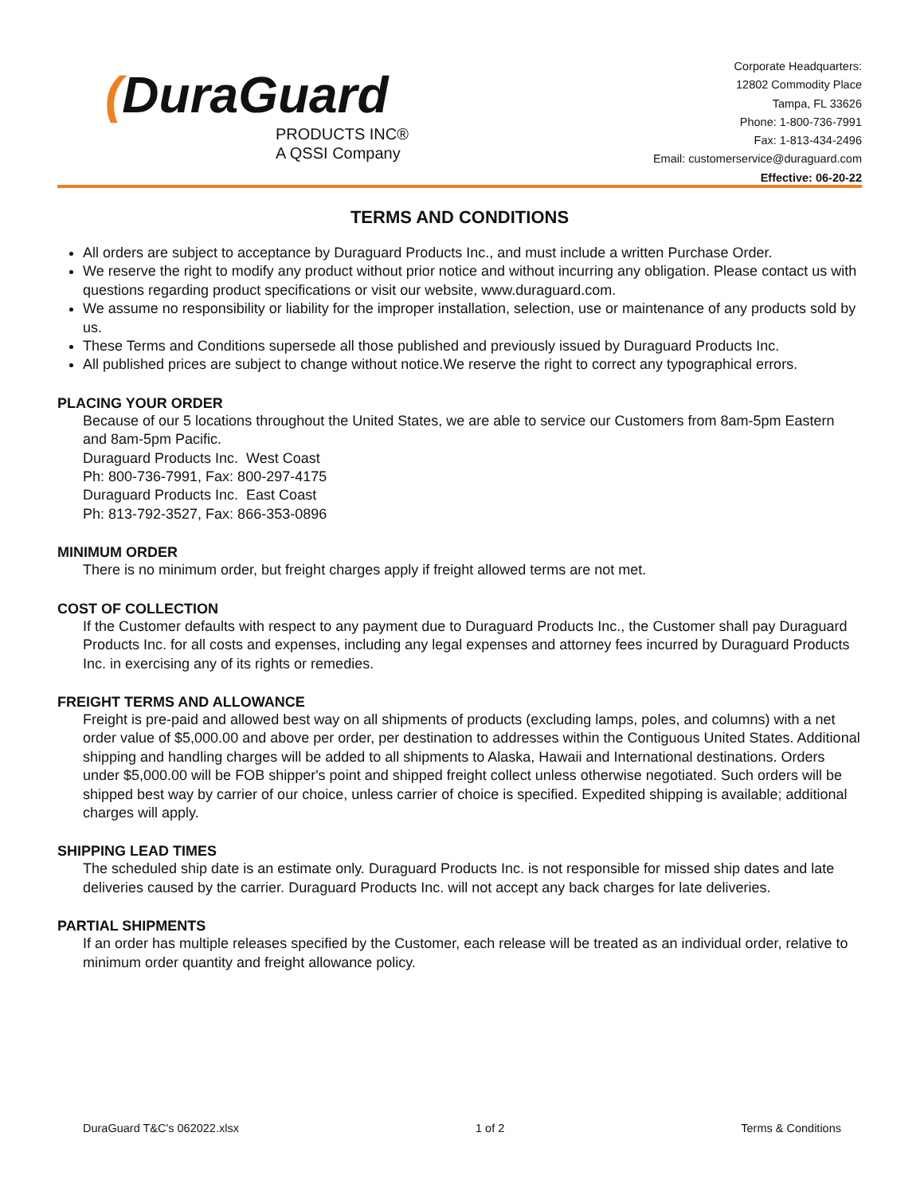(DuraGuard
PRODUCTS INC®
A QSSI Company
Corporate Headquarters:
12802 Commodity Place
Tampa, FL 33626
Phone: 1-800-736-7991
Fax: 1-813-434-2496
Email: customerservice@duraguard.com
Effective: 06-20-22
TERMS AND CONDITIONS
All orders are subject to acceptance by Duraguard Products Inc., and must include a written Purchase Order.
We reserve the right to modify any product without prior notice and without incurring any obligation. Please contact us with questions regarding product specifications or visit our website, www.duraguard.com.
We assume no responsibility or liability for the improper installation, selection, use or maintenance of any products sold by us.
These Terms and Conditions supersede all those published and previously issued by Duraguard Products Inc.
All published prices are subject to change without notice.We reserve the right to correct any typographical errors.
PLACING YOUR ORDER
Because of our 5 locations throughout the United States, we are able to service our Customers from 8am-5pm Eastern and 8am-5pm Pacific.
Duraguard Products Inc. West Coast
Ph: 800-736-7991, Fax: 800-297-4175
Duraguard Products Inc. East Coast
Ph: 813-792-3527, Fax: 866-353-0896
MINIMUM ORDER
There is no minimum order, but freight charges apply if freight allowed terms are not met.
COST OF COLLECTION
If the Customer defaults with respect to any payment due to Duraguard Products Inc., the Customer shall pay Duraguard Products Inc. for all costs and expenses, including any legal expenses and attorney fees incurred by Duraguard Products Inc. in exercising any of its rights or remedies.
FREIGHT TERMS AND ALLOWANCE
Freight is pre-paid and allowed best way on all shipments of products (excluding lamps, poles, and columns) with a net order value of $5,000.00 and above per order, per destination to addresses within the Contiguous United States. Additional shipping and handling charges will be added to all shipments to Alaska, Hawaii and International destinations. Orders under $5,000.00 will be FOB shipper's point and shipped freight collect unless otherwise negotiated. Such orders will be shipped best way by carrier of our choice, unless carrier of choice is specified. Expedited shipping is available; additional charges will apply.
SHIPPING LEAD TIMES
The scheduled ship date is an estimate only. Duraguard Products Inc. is not responsible for missed ship dates and late deliveries caused by the carrier. Duraguard Products Inc. will not accept any back charges for late deliveries.
PARTIAL SHIPMENTS
If an order has multiple releases specified by the Customer, each release will be treated as an individual order, relative to minimum order quantity and freight allowance policy.
DuraGuard T&C's 062022.xlsx 1 of 2 Terms & Conditions